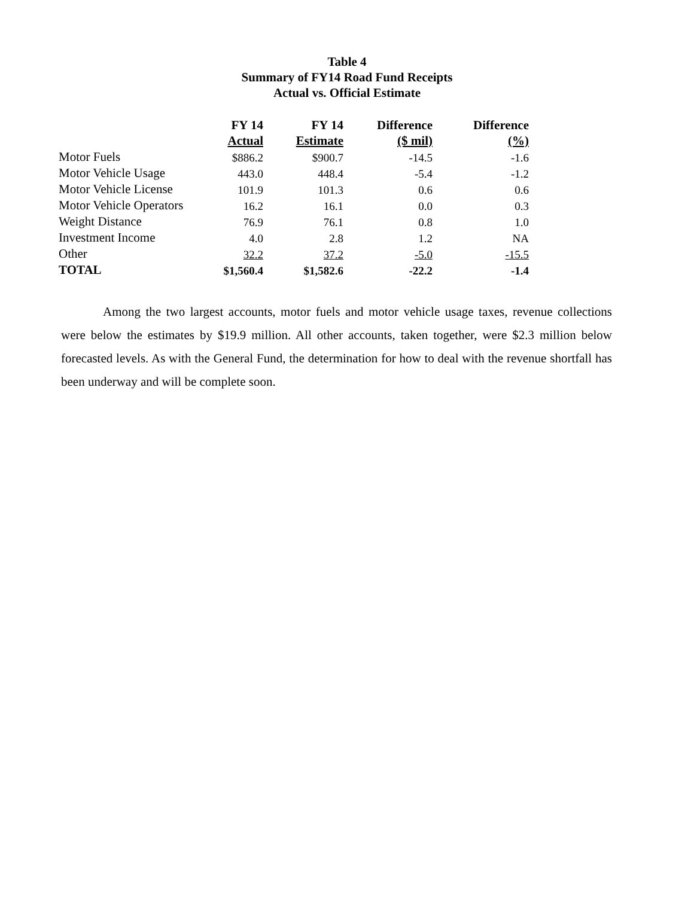Table 4
Summary of FY14 Road Fund Receipts
Actual vs. Official Estimate
| | FY 14 | FY 14 | Difference | Difference |
| --- | --- | --- | --- | --- |
| | Actual | Estimate | ($ mil) | (%) |
| Motor Fuels | $886.2 | $900.7 | -14.5 | -1.6 |
| Motor Vehicle Usage | 443.0 | 448.4 | -5.4 | -1.2 |
| Motor Vehicle License | 101.9 | 101.3 | 0.6 | 0.6 |
| Motor Vehicle Operators | 16.2 | 16.1 | 0.0 | 0.3 |
| Weight Distance | 76.9 | 76.1 | 0.8 | 1.0 |
| Investment Income | 4.0 | 2.8 | 1.2 | NA |
| Other | 32.2 | 37.2 | -5.0 | -15.5 |
| TOTAL | $1,560.4 | $1,582.6 | -22.2 | -1.4 |
Among the two largest accounts, motor fuels and motor vehicle usage taxes, revenue collections were below the estimates by $19.9 million. All other accounts, taken together, were $2.3 million below forecasted levels. As with the General Fund, the determination for how to deal with the revenue shortfall has been underway and will be complete soon.